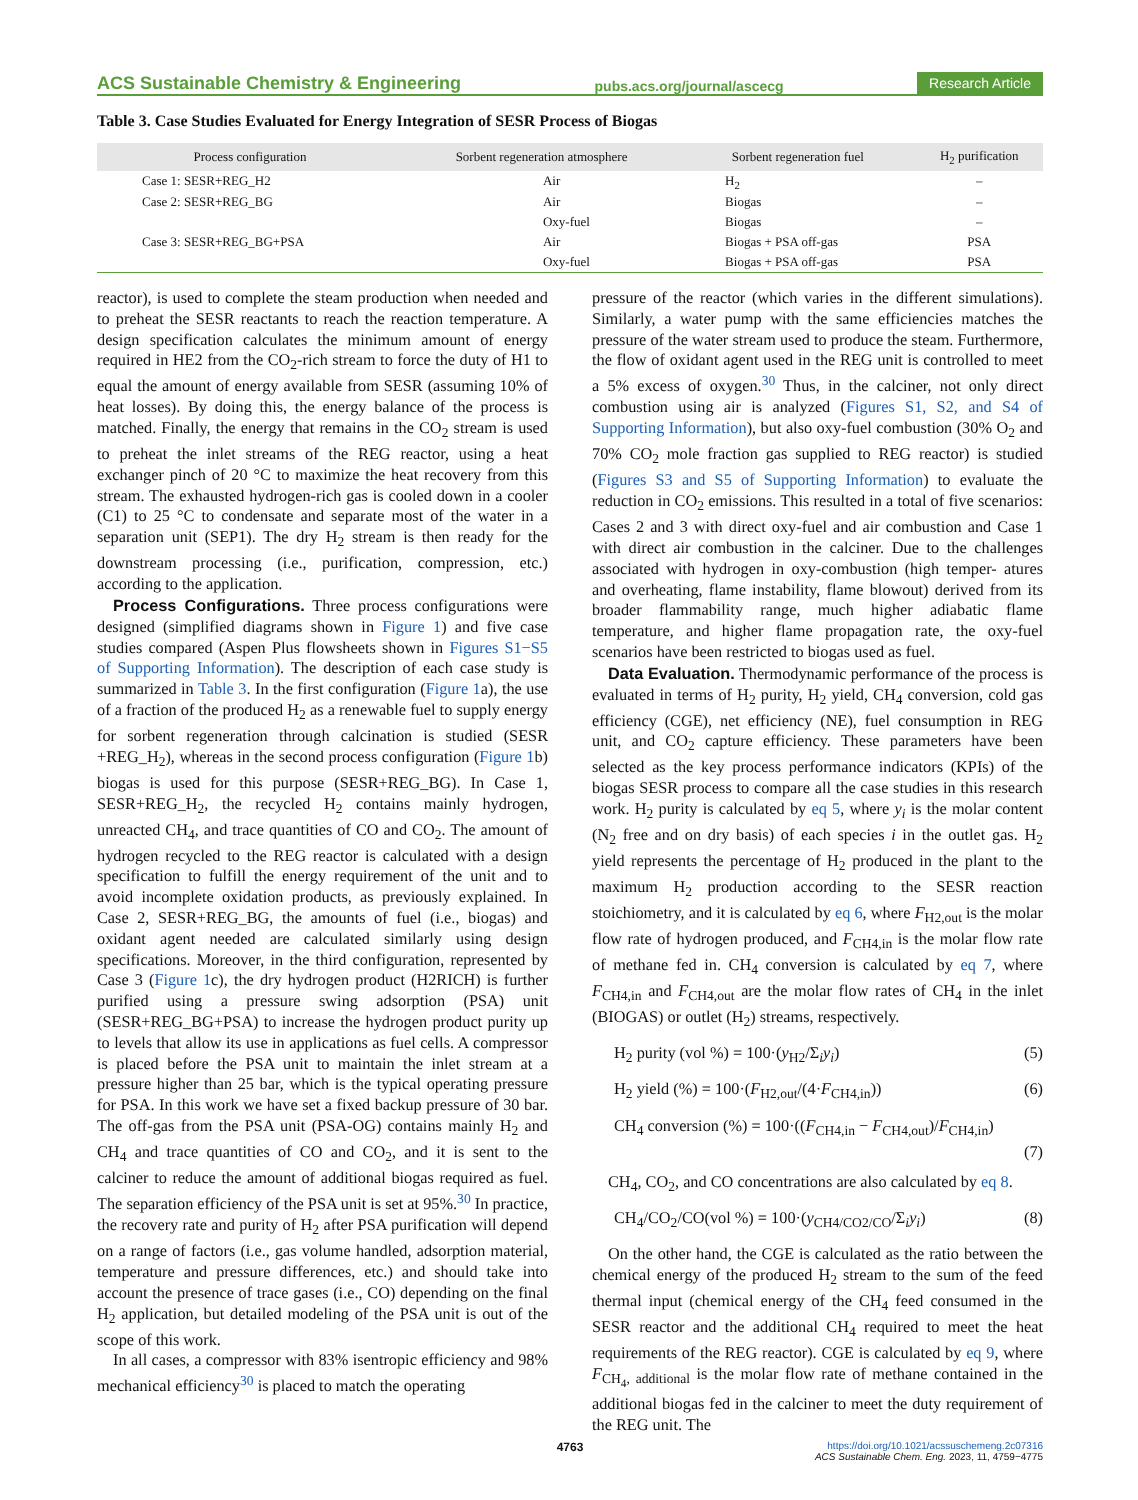ACS Sustainable Chemistry & Engineering pubs.acs.org/journal/ascecg Research Article
Table 3. Case Studies Evaluated for Energy Integration of SESR Process of Biogas
| Process configuration | Sorbent regeneration atmosphere | Sorbent regeneration fuel | H<sub>2</sub> purification |
| --- | --- | --- | --- |
| Case 1: SESR+REG_H2 | Air | H<sub>2</sub> | – |
| Case 2: SESR+REG_BG | Air | Biogas | – |
| | Oxy-fuel | Biogas | – |
| Case 3: SESR+REG_BG+PSA | Air | Biogas + PSA off-gas | PSA |
| | Oxy-fuel | Biogas + PSA off-gas | PSA |
reactor), is used to complete the steam production when needed and to preheat the SESR reactants to reach the reaction temperature. A design specification calculates the minimum amount of energy required in HE2 from the CO<sub>2</sub>-rich stream to force the duty of H1 to equal the amount of energy available from SESR (assuming 10% of heat losses). By doing this, the energy balance of the process is matched. Finally, the energy that remains in the CO<sub>2</sub> stream is used to preheat the inlet streams of the REG reactor, using a heat exchanger pinch of 20 °C to maximize the heat recovery from this stream. The exhausted hydrogen-rich gas is cooled down in a cooler (C1) to 25 °C to condensate and separate most of the water in a separation unit (SEP1). The dry H<sub>2</sub> stream is then ready for the downstream processing (i.e., purification, compression, etc.) according to the application.
Process Configurations. Three process configurations were designed (simplified diagrams shown in Figure 1) and five case studies compared (Aspen Plus flowsheets shown in Figures S1−S5 of Supporting Information). The description of each case study is summarized in Table 3. In the first configuration (Figure 1a), the use of a fraction of the produced H<sub>2</sub> as a renewable fuel to supply energy for sorbent regeneration through calcination is studied (SESR +REG_H<sub>2</sub>), whereas in the second process configuration (Figure 1b) biogas is used for this purpose (SESR+REG_BG). In Case 1, SESR+REG_H<sub>2</sub>, the recycled H<sub>2</sub> contains mainly hydrogen, unreacted CH<sub>4</sub>, and trace quantities of CO and CO<sub>2</sub>. The amount of hydrogen recycled to the REG reactor is calculated with a design specification to fulfill the energy requirement of the unit and to avoid incomplete oxidation products, as previously explained. In Case 2, SESR+REG_BG, the amounts of fuel (i.e., biogas) and oxidant agent needed are calculated similarly using design specifications. Moreover, in the third configuration, represented by Case 3 (Figure 1c), the dry hydrogen product (H2RICH) is further purified using a pressure swing adsorption (PSA) unit (SESR+REG_BG+PSA) to increase the hydrogen product purity up to levels that allow its use in applications as fuel cells. A compressor is placed before the PSA unit to maintain the inlet stream at a pressure higher than 25 bar, which is the typical operating pressure for PSA. In this work we have set a fixed backup pressure of 30 bar. The off-gas from the PSA unit (PSA-OG) contains mainly H<sub>2</sub> and CH<sub>4</sub> and trace quantities of CO and CO<sub>2</sub>, and it is sent to the calciner to reduce the amount of additional biogas required as fuel. The separation efficiency of the PSA unit is set at 95%.<sup>30</sup> In practice, the recovery rate and purity of H<sub>2</sub> after PSA purification will depend on a range of factors (i.e., gas volume handled, adsorption material, temperature and pressure differences, etc.) and should take into account the presence of trace gases (i.e., CO) depending on the final H<sub>2</sub> application, but detailed modeling of the PSA unit is out of the scope of this work.
In all cases, a compressor with 83% isentropic efficiency and 98% mechanical efficiency<sup>30</sup> is placed to match the operating
pressure of the reactor (which varies in the different simulations). Similarly, a water pump with the same efficiencies matches the pressure of the water stream used to produce the steam. Furthermore, the flow of oxidant agent used in the REG unit is controlled to meet a 5% excess of oxygen.<sup>30</sup> Thus, in the calciner, not only direct combustion using air is analyzed (Figures S1, S2, and S4 of Supporting Information), but also oxy-fuel combustion (30% O<sub>2</sub> and 70% CO<sub>2</sub> mole fraction gas supplied to REG reactor) is studied (Figures S3 and S5 of Supporting Information) to evaluate the reduction in CO<sub>2</sub> emissions. This resulted in a total of five scenarios: Cases 2 and 3 with direct oxy-fuel and air combustion and Case 1 with direct air combustion in the calciner. Due to the challenges associated with hydrogen in oxy-combustion (high temper- atures and overheating, flame instability, flame blowout) derived from its broader flammability range, much higher adiabatic flame temperature, and higher flame propagation rate, the oxy-fuel scenarios have been restricted to biogas used as fuel.
Data Evaluation. Thermodynamic performance of the process is evaluated in terms of H<sub>2</sub> purity, H<sub>2</sub> yield, CH<sub>4</sub> conversion, cold gas efficiency (CGE), net efficiency (NE), fuel consumption in REG unit, and CO<sub>2</sub> capture efficiency. These parameters have been selected as the key process performance indicators (KPIs) of the biogas SESR process to compare all the case studies in this research work. H<sub>2</sub> purity is calculated by eq 5, where y<sub>i</sub> is the molar content (N<sub>2</sub> free and on dry basis) of each species i in the outlet gas. H<sub>2</sub> yield represents the percentage of H<sub>2</sub> produced in the plant to the maximum H<sub>2</sub> production according to the SESR reaction stoichiometry, and it is calculated by eq 6, where F<sub>H2,out</sub> is the molar flow rate of hydrogen produced, and F<sub>CH4,in</sub> is the molar flow rate of methane fed in. CH<sub>4</sub> conversion is calculated by eq 7, where F<sub>CH4,in</sub> and F<sub>CH4,out</sub> are the molar flow rates of CH<sub>4</sub> in the inlet (BIOGAS) or outlet (H<sub>2</sub>) streams, respectively.
H<sub>2</sub> purity (vol %) = 100·(y<sub>H2</sub>/Σ<sub>i</sub>y<sub>i</sub>) (5)
H<sub>2</sub> yield (%) = 100·(F<sub>H2,out</sub>/(4·F<sub>CH4,in</sub>)) (6)
CH<sub>4</sub> conversion (%) = 100·((F<sub>CH4,in</sub> − F<sub>CH4,out</sub>)/F<sub>CH4,in</sub>)
(7)
CH<sub>4</sub>, CO<sub>2</sub>, and CO concentrations are also calculated by eq 8.
CH<sub>4</sub>/CO<sub>2</sub>/CO(vol %) = 100·(y<sub>CH4/CO2/CO</sub>/Σ<sub>i</sub>y<sub>i</sub>) (8)
On the other hand, the CGE is calculated as the ratio between the chemical energy of the produced H<sub>2</sub> stream to the sum of the feed thermal input (chemical energy of the CH<sub>4</sub> feed consumed in the SESR reactor and the additional CH<sub>4</sub> required to meet the heat requirements of the REG reactor). CGE is calculated by eq 9, where F<sub>CH<sub>4</sub>, additional</sub> is the molar flow rate of methane contained in the additional biogas fed in the calciner to meet the duty requirement of the REG unit. The
4763
https://doi.org/10.1021/acssuschemeng.2c07316
ACS Sustainable Chem. Eng. 2023, 11, 4759−4775